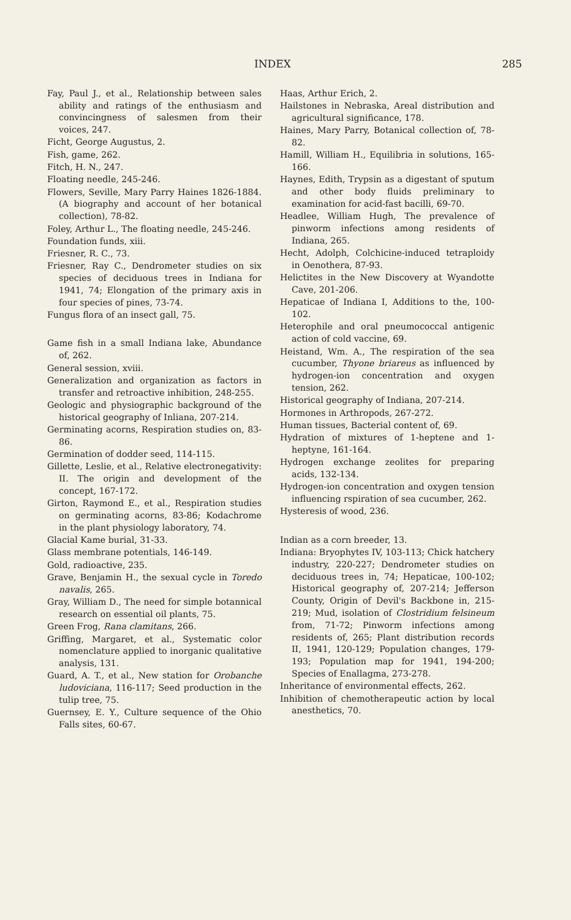INDEX 285
Fay, Paul J., et al., Relationship between sales ability and ratings of the enthusiasm and convincingness of salesmen from their voices, 247.
Ficht, George Augustus, 2.
Fish, game, 262.
Fitch, H. N., 247.
Floating needle, 245-246.
Flowers, Seville, Mary Parry Haines 1826-1884. (A biography and account of her botanical collection), 78-82.
Foley, Arthur L., The floating needle, 245-246.
Foundation funds, xiii.
Friesner, R. C., 73.
Friesner, Ray C., Dendrometer studies on six species of deciduous trees in Indiana for 1941, 74; Elongation of the primary axis in four species of pines, 73-74.
Fungus flora of an insect gall, 75.
Game fish in a small Indiana lake, Abundance of, 262.
General session, xviii.
Generalization and organization as factors in transfer and retroactive inhibition, 248-255.
Geologic and physiographic background of the historical geography of Inliana, 207-214.
Germinating acorns, Respiration studies on, 83-86.
Germination of dodder seed, 114-115.
Gillette, Leslie, et al., Relative electronegativity: II. The origin and development of the concept, 167-172.
Girton, Raymond E., et al., Respiration studies on germinating acorns, 83-86; Kodachrome in the plant physiology laboratory, 74.
Glacial Kame burial, 31-33.
Glass membrane potentials, 146-149.
Gold, radioactive, 235.
Grave, Benjamin H., the sexual cycle in Toredo navalis, 265.
Gray, William D., The need for simple botannical research on essential oil plants, 75.
Green Frog, Rana clamitans, 266.
Griffing, Margaret, et al., Systematic color nomenclature applied to inorganic qualitative analysis, 131.
Guard, A. T., et al., New station for Orobanche ludoviciana, 116-117; Seed production in the tulip tree, 75.
Guernsey, E. Y., Culture sequence of the Ohio Falls sites, 60-67.
Haas, Arthur Erich, 2.
Hailstones in Nebraska, Areal distribution and agricultural significance, 178.
Haines, Mary Parry, Botanical collection of, 78-82.
Hamill, William H., Equilibria in solutions, 165-166.
Haynes, Edith, Trypsin as a digestant of sputum and other body fluids preliminary to examination for acid-fast bacilli, 69-70.
Headlee, William Hugh, The prevalence of pinworm infections among residents of Indiana, 265.
Hecht, Adolph, Colchicine-induced tetraploidy in Oenothera, 87-93.
Helictites in the New Discovery at Wyandotte Cave, 201-206.
Hepaticae of Indiana I, Additions to the, 100-102.
Heterophile and oral pneumococcal antigenic action of cold vaccine, 69.
Heistand, Wm. A., The respiration of the sea cucumber, Thyone briareus as influenced by hydrogen-ion concentration and oxygen tension, 262.
Historical geography of Indiana, 207-214.
Hormones in Arthropods, 267-272.
Human tissues, Bacterial content of, 69.
Hydration of mixtures of 1-heptene and 1-heptyne, 161-164.
Hydrogen exchange zeolites for preparing acids, 132-134.
Hydrogen-ion concentration and oxygen tension influencing rspiration of sea cucumber, 262.
Hysteresis of wood, 236.
Indian as a corn breeder, 13.
Indiana: Bryophytes IV, 103-113; Chick hatchery industry, 220-227; Dendrometer studies on deciduous trees in, 74; Hepaticae, 100-102; Historical geography of, 207-214; Jefferson County, Origin of Devil's Backbone in, 215-219; Mud, isolation of Clostridium felsineum from, 71-72; Pinworm infections among residents of, 265; Plant distribution records II, 1941, 120-129; Population changes, 179-193; Population map for 1941, 194-200; Species of Enallagma, 273-278.
Inheritance of environmental effects, 262.
Inhibition of chemotherapeutic action by local anesthetics, 70.